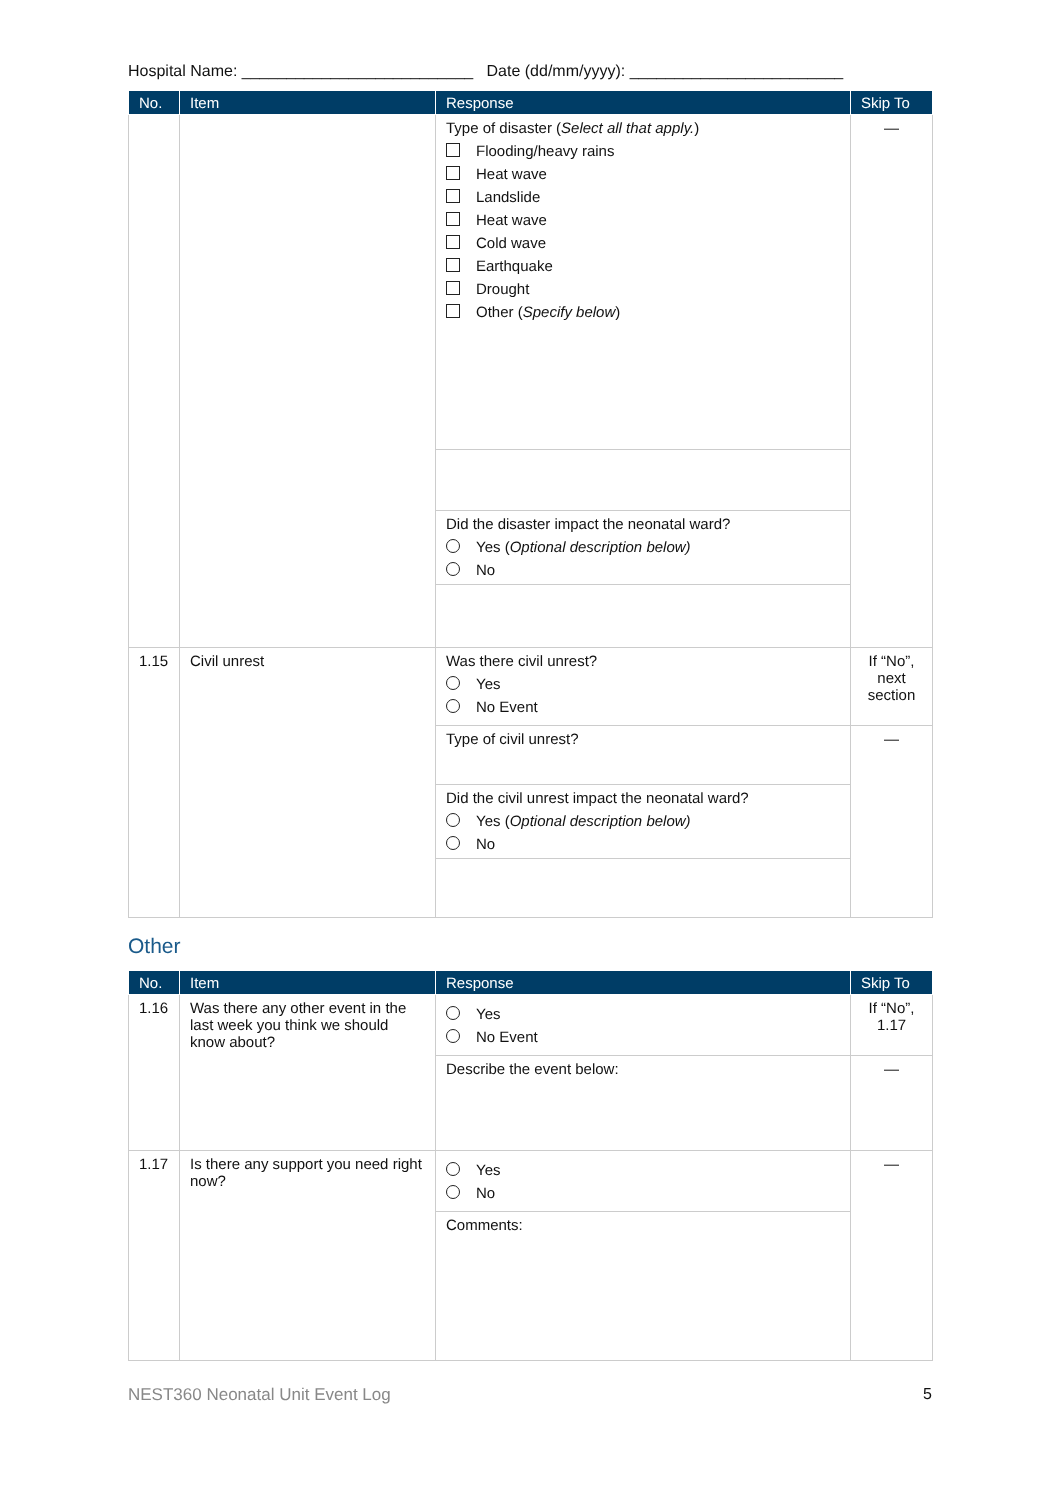Hospital Name: __________________________ Date (dd/mm/yyyy): ________________________
| No. | Item | Response | Skip To |
| --- | --- | --- | --- |
| | | Type of disaster ( Select all that apply. ) Flooding/heavy rains Heat wave Landslide Heat wave Cold wave Earthquake Drought Other ( Specify below ) | — |
| | | Did the disaster impact the neonatal ward? Yes ( Optional description below) No | |
| 1.15 | Civil unrest | Was there civil unrest? Yes No Event | If “No”, next section |
| | | Type of civil unrest? | — |
| | | Did the civil unrest impact the neonatal ward? Yes ( Optional description below) No | |
Other
| No. | Item | Response | Skip To |
| --- | --- | --- | --- |
| 1.16 | Was there any other event in the last week you think we should know about? | Yes No Event | If “No”, 1.17 |
| | | Describe the event below: | — |
| 1.17 | Is there any support you need right now? | Yes No | — |
| | | Comments: | |
NEST360 Neonatal Unit Event Log 5